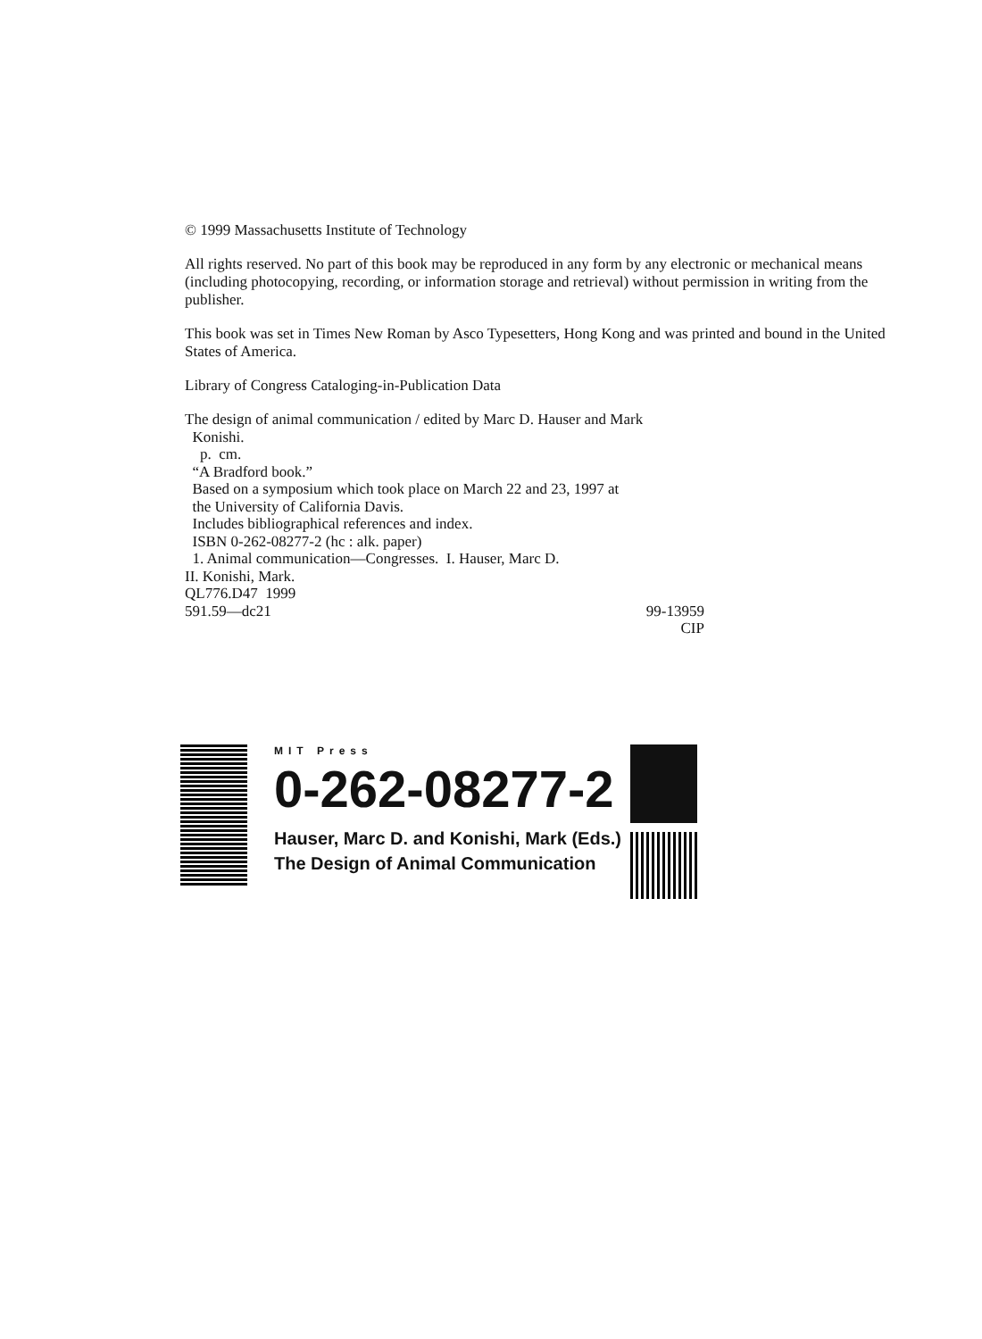© 1999 Massachusetts Institute of Technology
All rights reserved. No part of this book may be reproduced in any form by any electronic or mechanical means (including photocopying, recording, or information storage and retrieval) without permission in writing from the publisher.
This book was set in Times New Roman by Asco Typesetters, Hong Kong and was printed and bound in the United States of America.
Library of Congress Cataloging-in-Publication Data
The design of animal communication / edited by Marc D. Hauser and Mark
Konishi.
p. cm.
“A Bradford book.”
Based on a symposium which took place on March 22 and 23, 1997 at
the University of California Davis.
Includes bibliographical references and index.
ISBN 0-262-08277-2 (hc : alk. paper)
1. Animal communication—Congresses. I. Hauser, Marc D.
II. Konishi, Mark.
QL776.D47 1999
591.59—dc21 99-13959
CIP
MIT Press
0-262-08277-2
Hauser, Marc D. and Konishi, Mark (Eds.)
The Design of Animal Communication